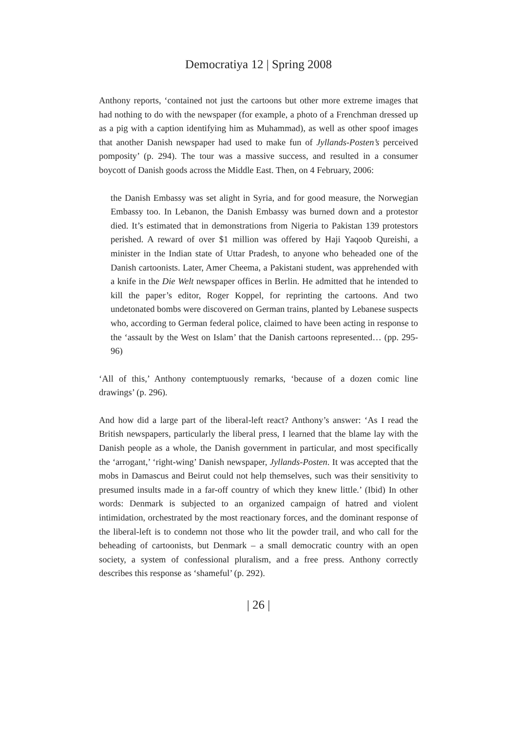Democratiya 12 | Spring 2008
Anthony reports, ‘contained not just the cartoons but other more extreme images that had nothing to do with the newspaper (for example, a photo of a Frenchman dressed up as a pig with a caption identifying him as Muhammad), as well as other spoof images that another Danish newspaper had used to make fun of Jyllands-Posten’s perceived pomposity’ (p. 294). The tour was a massive success, and resulted in a consumer boycott of Danish goods across the Middle East. Then, on 4 February, 2006:
the Danish Embassy was set alight in Syria, and for good measure, the Norwegian Embassy too. In Lebanon, the Danish Embassy was burned down and a protestor died. It’s estimated that in demonstrations from Nigeria to Pakistan 139 protestors perished. A reward of over $1 million was offered by Haji Yaqoob Qureishi, a minister in the Indian state of Uttar Pradesh, to anyone who beheaded one of the Danish cartoonists. Later, Amer Cheema, a Pakistani student, was apprehended with a knife in the Die Welt newspaper offices in Berlin. He admitted that he intended to kill the paper’s editor, Roger Koppel, for reprinting the cartoons. And two undetonated bombs were discovered on German trains, planted by Lebanese suspects who, according to German federal police, claimed to have been acting in response to the ‘assault by the West on Islam’ that the Danish cartoons represented… (pp. 295-96)
‘All of this,’ Anthony contemptuously remarks, ‘because of a dozen comic line drawings’ (p. 296).
And how did a large part of the liberal-left react? Anthony’s answer: ‘As I read the British newspapers, particularly the liberal press, I learned that the blame lay with the Danish people as a whole, the Danish government in particular, and most specifically the ‘arrogant,’ ‘right-wing’ Danish newspaper, Jyllands-Posten. It was accepted that the mobs in Damascus and Beirut could not help themselves, such was their sensitivity to presumed insults made in a far-off country of which they knew little.’ (Ibid) In other words: Denmark is subjected to an organized campaign of hatred and violent intimidation, orchestrated by the most reactionary forces, and the dominant response of the liberal-left is to condemn not those who lit the powder trail, and who call for the beheading of cartoonists, but Denmark – a small democratic country with an open society, a system of confessional pluralism, and a free press. Anthony correctly describes this response as ‘shameful’ (p. 292).
| 26 |